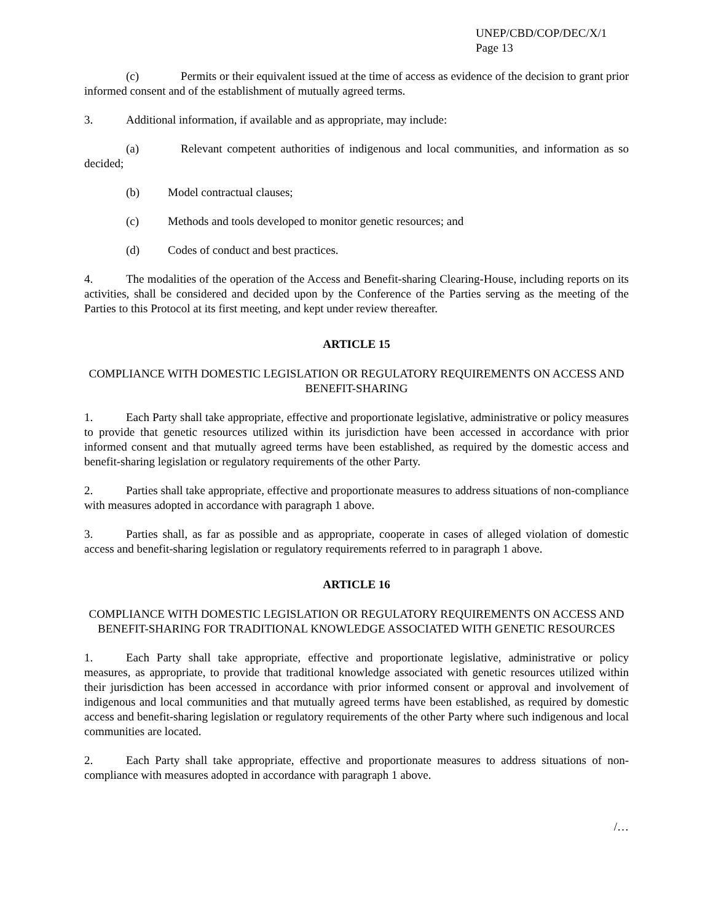UNEP/CBD/COP/DEC/X/1
Page 13
(c) Permits or their equivalent issued at the time of access as evidence of the decision to grant prior informed consent and of the establishment of mutually agreed terms.
3. Additional information, if available and as appropriate, may include:
(a) Relevant competent authorities of indigenous and local communities, and information as so decided;
(b) Model contractual clauses;
(c) Methods and tools developed to monitor genetic resources; and
(d) Codes of conduct and best practices.
4. The modalities of the operation of the Access and Benefit-sharing Clearing-House, including reports on its activities, shall be considered and decided upon by the Conference of the Parties serving as the meeting of the Parties to this Protocol at its first meeting, and kept under review thereafter.
ARTICLE 15
COMPLIANCE WITH DOMESTIC LEGISLATION OR REGULATORY REQUIREMENTS ON ACCESS AND BENEFIT-SHARING
1. Each Party shall take appropriate, effective and proportionate legislative, administrative or policy measures to provide that genetic resources utilized within its jurisdiction have been accessed in accordance with prior informed consent and that mutually agreed terms have been established, as required by the domestic access and benefit-sharing legislation or regulatory requirements of the other Party.
2. Parties shall take appropriate, effective and proportionate measures to address situations of non-compliance with measures adopted in accordance with paragraph 1 above.
3. Parties shall, as far as possible and as appropriate, cooperate in cases of alleged violation of domestic access and benefit-sharing legislation or regulatory requirements referred to in paragraph 1 above.
ARTICLE 16
COMPLIANCE WITH DOMESTIC LEGISLATION OR REGULATORY REQUIREMENTS ON ACCESS AND BENEFIT-SHARING FOR TRADITIONAL KNOWLEDGE ASSOCIATED WITH GENETIC RESOURCES
1. Each Party shall take appropriate, effective and proportionate legislative, administrative or policy measures, as appropriate, to provide that traditional knowledge associated with genetic resources utilized within their jurisdiction has been accessed in accordance with prior informed consent or approval and involvement of indigenous and local communities and that mutually agreed terms have been established, as required by domestic access and benefit-sharing legislation or regulatory requirements of the other Party where such indigenous and local communities are located.
2. Each Party shall take appropriate, effective and proportionate measures to address situations of non-compliance with measures adopted in accordance with paragraph 1 above.
/…